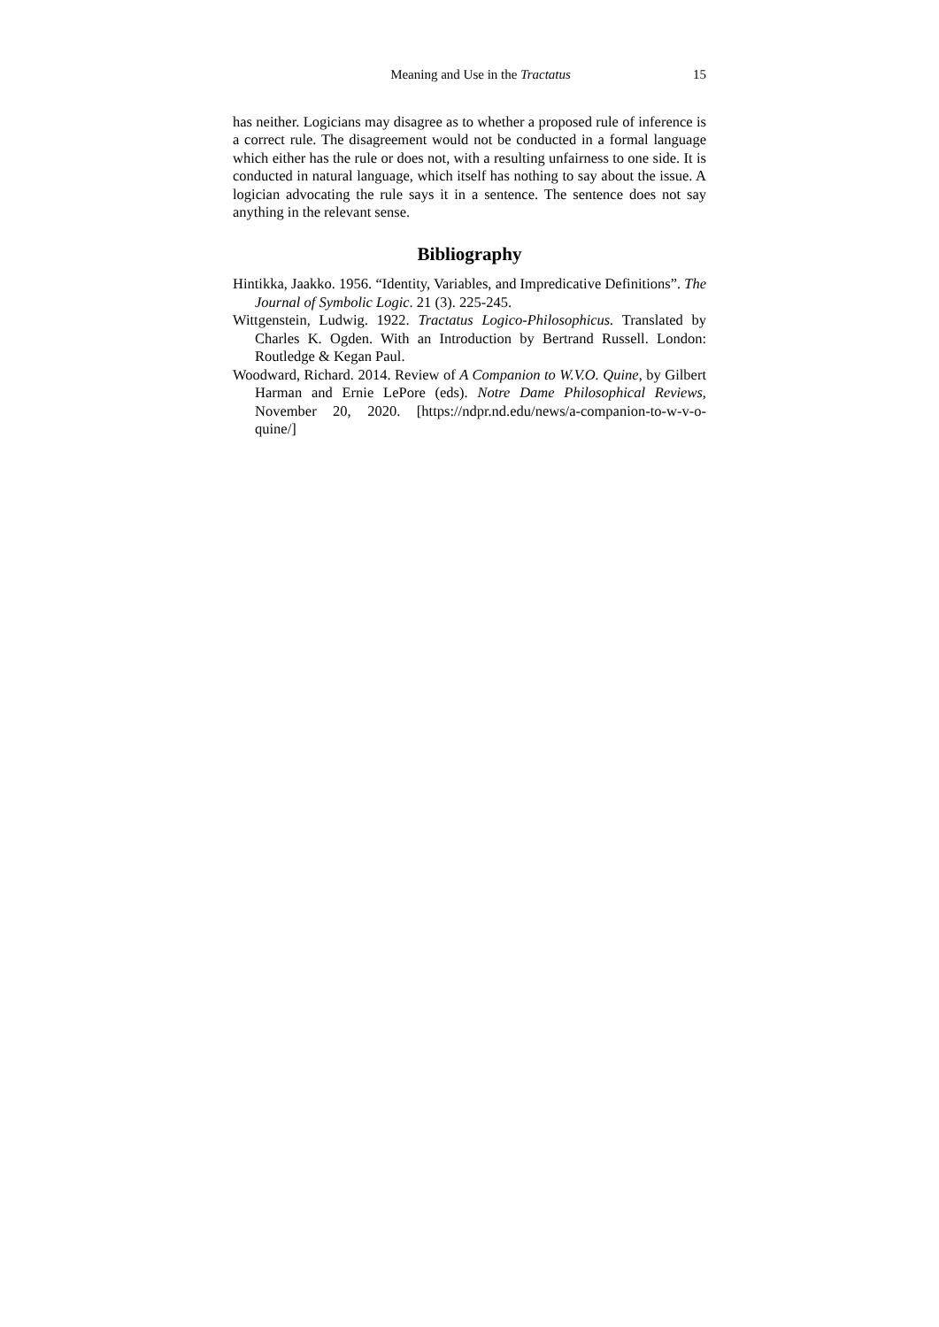Meaning and Use in the Tractatus 15
has neither. Logicians may disagree as to whether a proposed rule of inference is a correct rule. The disagreement would not be conducted in a formal language which either has the rule or does not, with a resulting unfairness to one side. It is conducted in natural language, which itself has nothing to say about the issue. A logician advocating the rule says it in a sentence. The sentence does not say anything in the relevant sense.
Bibliography
Hintikka, Jaakko. 1956. “Identity, Variables, and Impredicative Definitions”. The Journal of Symbolic Logic. 21 (3). 225-245.
Wittgenstein, Ludwig. 1922. Tractatus Logico-Philosophicus. Translated by Charles K. Ogden. With an Introduction by Bertrand Russell. London: Routledge & Kegan Paul.
Woodward, Richard. 2014. Review of A Companion to W.V.O. Quine, by Gilbert Harman and Ernie LePore (eds). Notre Dame Philosophical Reviews, November 20, 2020. [https://ndpr.nd.edu/news/a-companion-to-w-v-o-quine/]